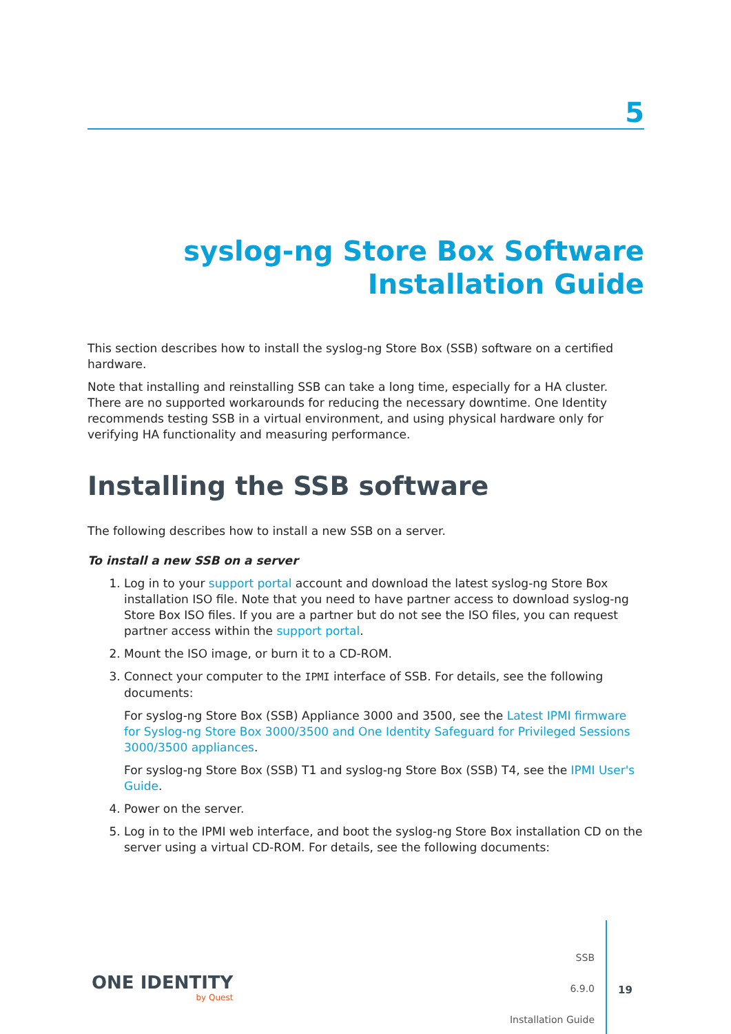5
syslog-ng Store Box Software
Installation Guide
This section describes how to install the syslog-ng Store Box (SSB) software on a certified hardware.
Note that installing and reinstalling SSB can take a long time, especially for a HA cluster. There are no supported workarounds for reducing the necessary downtime. One Identity recommends testing SSB in a virtual environment, and using physical hardware only for verifying HA functionality and measuring performance.
Installing the SSB software
The following describes how to install a new SSB on a server.
To install a new SSB on a server
1. Log in to your support portal account and download the latest syslog-ng Store Box installation ISO file. Note that you need to have partner access to download syslog-ng Store Box ISO files. If you are a partner but do not see the ISO files, you can request partner access within the support portal.
2. Mount the ISO image, or burn it to a CD-ROM.
3. Connect your computer to the IPMI interface of SSB. For details, see the following documents:
For syslog-ng Store Box (SSB) Appliance 3000 and 3500, see the Latest IPMI firmware for Syslog-ng Store Box 3000/3500 and One Identity Safeguard for Privileged Sessions 3000/3500 appliances.
For syslog-ng Store Box (SSB) T1 and syslog-ng Store Box (SSB) T4, see the IPMI User's Guide.
4. Power on the server.
5. Log in to the IPMI web interface, and boot the syslog-ng Store Box installation CD on the server using a virtual CD-ROM. For details, see the following documents:
ONE IDENTITY
by Quest
SSB
6.9.0
Installation Guide
19